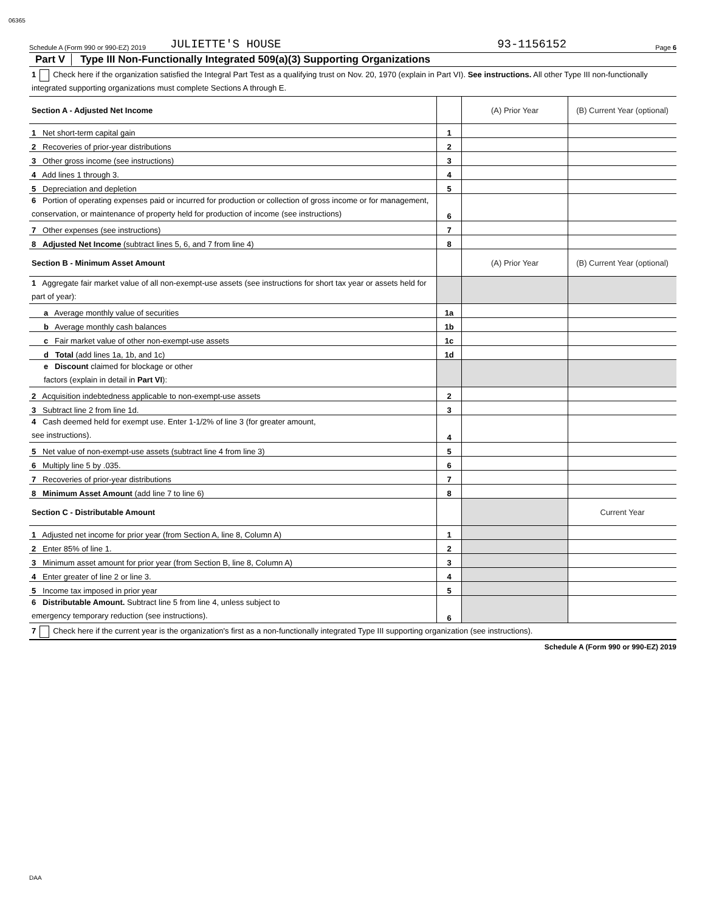06365
Schedule A (Form 990 or 990-EZ) 2019 JULIETTE'S HOUSE 93-1156152 Page 6
Part V Type III Non-Functionally Integrated 509(a)(3) Supporting Organizations
1 Check here if the organization satisfied the Integral Part Test as a qualifying trust on Nov. 20, 1970 (explain in Part VI). See instructions. All other Type III non-functionally integrated supporting organizations must complete Sections A through E.
| Section A - Adjusted Net Income | | (A) Prior Year | (B) Current Year (optional) |
| 1 Net short-term capital gain | 1 | | |
| 2 Recoveries of prior-year distributions | 2 | | |
| 3 Other gross income (see instructions) | 3 | | |
| 4 Add lines 1 through 3. | 4 | | |
| 5 Depreciation and depletion | 5 | | |
| 6 Portion of operating expenses paid or incurred for production or collection of gross income or for management, conservation, or maintenance of property held for production of income (see instructions) | 6 | | |
| 7 Other expenses (see instructions) | 7 | | |
| 8 Adjusted Net Income (subtract lines 5, 6, and 7 from line 4) | 8 | | |
| Section B - Minimum Asset Amount | | (A) Prior Year | (B) Current Year (optional) |
| 1 Aggregate fair market value of all non-exempt-use assets (see instructions for short tax year or assets held for part of year): | | | |
| a Average monthly value of securities | 1a | | |
| b Average monthly cash balances | 1b | | |
| c Fair market value of other non-exempt-use assets | 1c | | |
| d Total (add lines 1a, 1b, and 1c) | 1d | | |
| e Discount claimed for blockage or other factors (explain in detail in Part VI ): | | | |
| 2 Acquisition indebtedness applicable to non-exempt-use assets | 2 | | |
| 3 Subtract line 2 from line 1d. | 3 | | |
| 4 Cash deemed held for exempt use. Enter 1-1/2% of line 3 (for greater amount, see instructions). | 4 | | |
| 5 Net value of non-exempt-use assets (subtract line 4 from line 3) | 5 | | |
| 6 Multiply line 5 by .035. | 6 | | |
| 7 Recoveries of prior-year distributions | 7 | | |
| 8 Minimum Asset Amount (add line 7 to line 6) | 8 | | |
| Section C - Distributable Amount | | | Current Year |
| 1 Adjusted net income for prior year (from Section A, line 8, Column A) | 1 | | |
| 2 Enter 85% of line 1. | 2 | | |
| 3 Minimum asset amount for prior year (from Section B, line 8, Column A) | 3 | | |
| 4 Enter greater of line 2 or line 3. | 4 | | |
| 5 Income tax imposed in prior year | 5 | | |
| 6 Distributable Amount. Subtract line 5 from line 4, unless subject to emergency temporary reduction (see instructions). | 6 | | |
7 Check here if the current year is the organization's first as a non-functionally integrated Type III supporting organization (see instructions).
Schedule A (Form 990 or 990-EZ) 2019
DAA